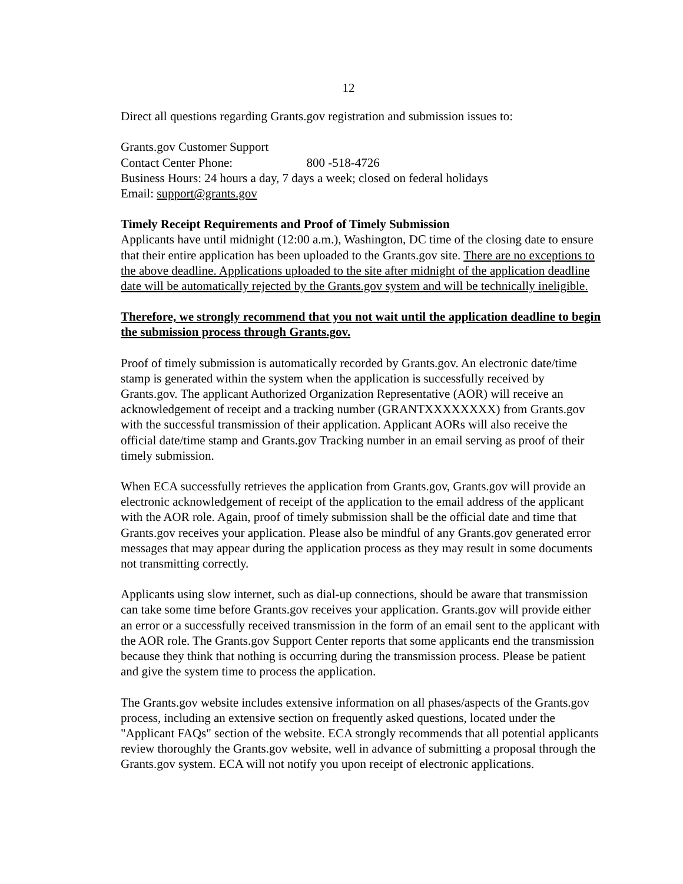12
Direct all questions regarding Grants.gov registration and submission issues to:
Grants.gov Customer Support
Contact Center Phone: 800 -518-4726
Business Hours: 24 hours a day, 7 days a week; closed on federal holidays
Email: support@grants.gov
Timely Receipt Requirements and Proof of Timely Submission
Applicants have until midnight (12:00 a.m.), Washington, DC time of the closing date to ensure that their entire application has been uploaded to the Grants.gov site. There are no exceptions to the above deadline. Applications uploaded to the site after midnight of the application deadline date will be automatically rejected by the Grants.gov system and will be technically ineligible.
Therefore, we strongly recommend that you not wait until the application deadline to begin the submission process through Grants.gov.
Proof of timely submission is automatically recorded by Grants.gov. An electronic date/time stamp is generated within the system when the application is successfully received by Grants.gov. The applicant Authorized Organization Representative (AOR) will receive an acknowledgement of receipt and a tracking number (GRANTXXXXXXXX) from Grants.gov with the successful transmission of their application. Applicant AORs will also receive the official date/time stamp and Grants.gov Tracking number in an email serving as proof of their timely submission.
When ECA successfully retrieves the application from Grants.gov, Grants.gov will provide an electronic acknowledgement of receipt of the application to the email address of the applicant with the AOR role. Again, proof of timely submission shall be the official date and time that Grants.gov receives your application. Please also be mindful of any Grants.gov generated error messages that may appear during the application process as they may result in some documents not transmitting correctly.
Applicants using slow internet, such as dial-up connections, should be aware that transmission can take some time before Grants.gov receives your application. Grants.gov will provide either an error or a successfully received transmission in the form of an email sent to the applicant with the AOR role. The Grants.gov Support Center reports that some applicants end the transmission because they think that nothing is occurring during the transmission process. Please be patient and give the system time to process the application.
The Grants.gov website includes extensive information on all phases/aspects of the Grants.gov process, including an extensive section on frequently asked questions, located under the "Applicant FAQs" section of the website. ECA strongly recommends that all potential applicants review thoroughly the Grants.gov website, well in advance of submitting a proposal through the Grants.gov system. ECA will not notify you upon receipt of electronic applications.